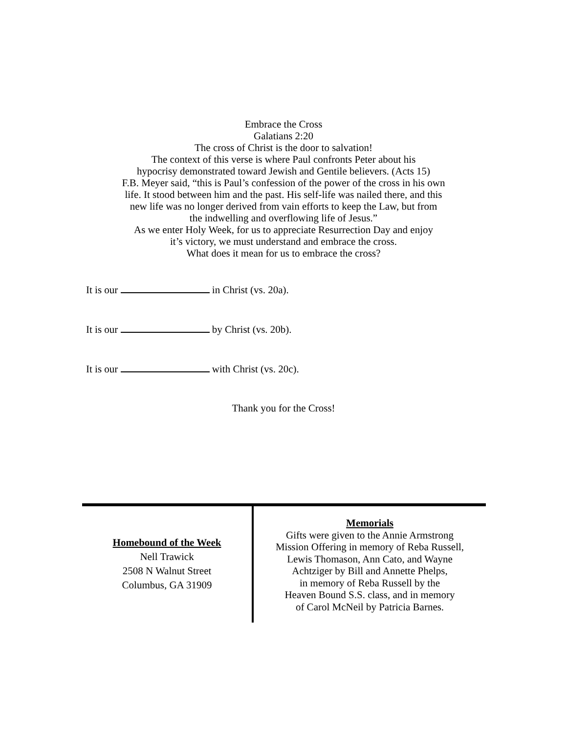Embrace the Cross
Galatians 2:20
The cross of Christ is the door to salvation!
The context of this verse is where Paul confronts Peter about his
hypocrisy demonstrated toward Jewish and Gentile believers. (Acts 15)
F.B. Meyer said, “this is Paul’s confession of the power of the cross in his own
life. It stood between him and the past. His self-life was nailed there, and this
new life was no longer derived from vain efforts to keep the Law, but from
the indwelling and overflowing life of Jesus.”
As we enter Holy Week, for us to appreciate Resurrection Day and enjoy
it’s victory, we must understand and embrace the cross.
What does it mean for us to embrace the cross?
It is our in Christ (vs. 20a).
It is our by Christ (vs. 20b).
It is our with Christ (vs. 20c).
Thank you for the Cross!
Homebound of the Week
Nell Trawick
2508 N Walnut Street
Columbus, GA 31909
Memorials
Gifts were given to the Annie Armstrong
Mission Offering in memory of Reba Russell,
Lewis Thomason, Ann Cato, and Wayne
Achtziger by Bill and Annette Phelps,
in memory of Reba Russell by the
Heaven Bound S.S. class, and in memory
of Carol McNeil by Patricia Barnes.